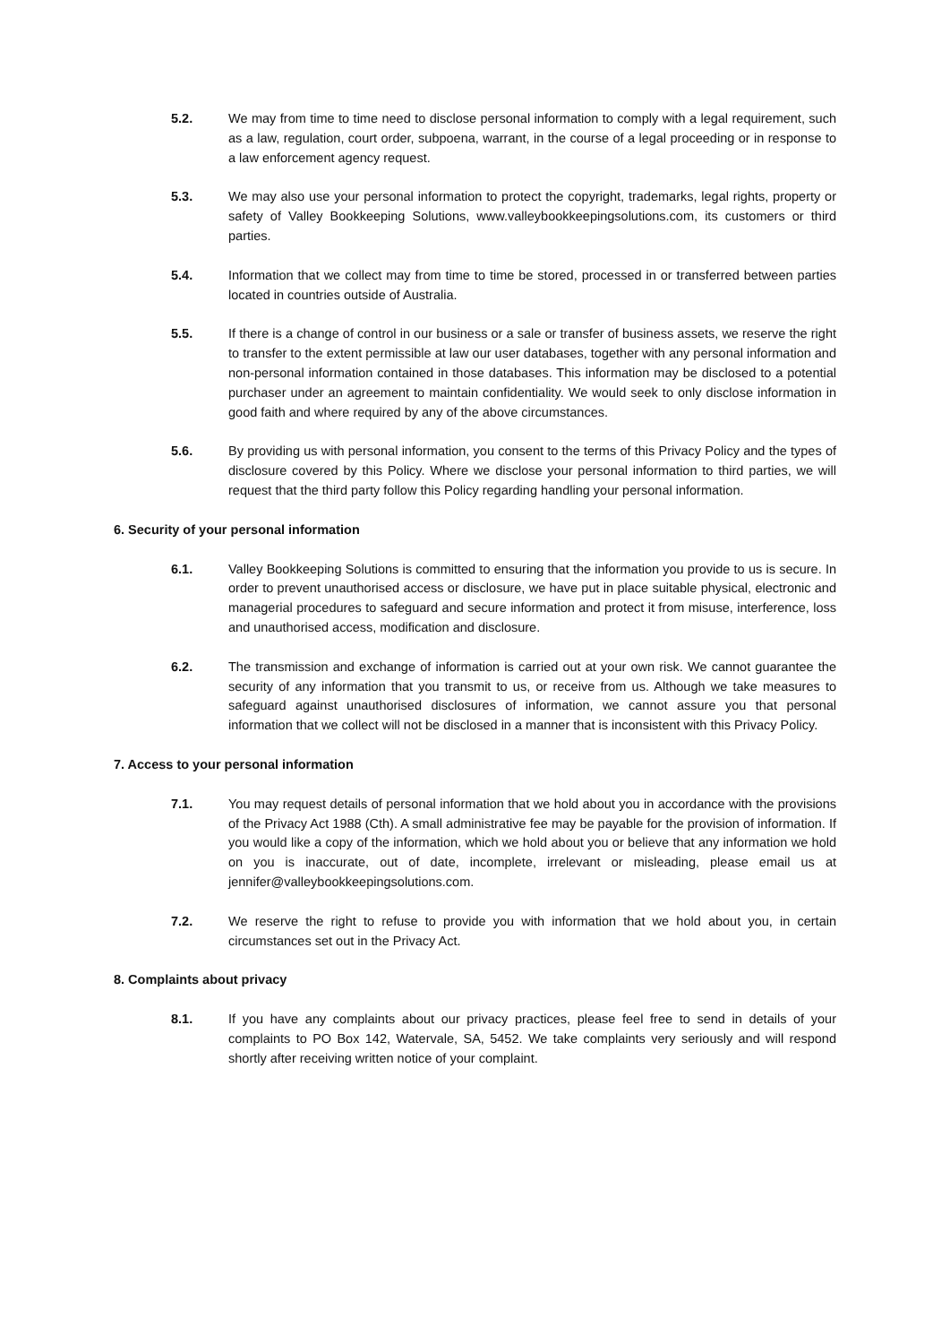5.2. We may from time to time need to disclose personal information to comply with a legal requirement, such as a law, regulation, court order, subpoena, warrant, in the course of a legal proceeding or in response to a law enforcement agency request.
5.3. We may also use your personal information to protect the copyright, trademarks, legal rights, property or safety of Valley Bookkeeping Solutions, www.valleybookkeepingsolutions.com, its customers or third parties.
5.4. Information that we collect may from time to time be stored, processed in or transferred between parties located in countries outside of Australia.
5.5. If there is a change of control in our business or a sale or transfer of business assets, we reserve the right to transfer to the extent permissible at law our user databases, together with any personal information and non-personal information contained in those databases. This information may be disclosed to a potential purchaser under an agreement to maintain confidentiality. We would seek to only disclose information in good faith and where required by any of the above circumstances.
5.6. By providing us with personal information, you consent to the terms of this Privacy Policy and the types of disclosure covered by this Policy. Where we disclose your personal information to third parties, we will request that the third party follow this Policy regarding handling your personal information.
6. Security of your personal information
6.1. Valley Bookkeeping Solutions is committed to ensuring that the information you provide to us is secure. In order to prevent unauthorised access or disclosure, we have put in place suitable physical, electronic and managerial procedures to safeguard and secure information and protect it from misuse, interference, loss and unauthorised access, modification and disclosure.
6.2. The transmission and exchange of information is carried out at your own risk. We cannot guarantee the security of any information that you transmit to us, or receive from us. Although we take measures to safeguard against unauthorised disclosures of information, we cannot assure you that personal information that we collect will not be disclosed in a manner that is inconsistent with this Privacy Policy.
7. Access to your personal information
7.1. You may request details of personal information that we hold about you in accordance with the provisions of the Privacy Act 1988 (Cth). A small administrative fee may be payable for the provision of information. If you would like a copy of the information, which we hold about you or believe that any information we hold on you is inaccurate, out of date, incomplete, irrelevant or misleading, please email us at jennifer@valleybookkeepingsolutions.com.
7.2. We reserve the right to refuse to provide you with information that we hold about you, in certain circumstances set out in the Privacy Act.
8. Complaints about privacy
8.1. If you have any complaints about our privacy practices, please feel free to send in details of your complaints to PO Box 142, Watervale, SA, 5452. We take complaints very seriously and will respond shortly after receiving written notice of your complaint.